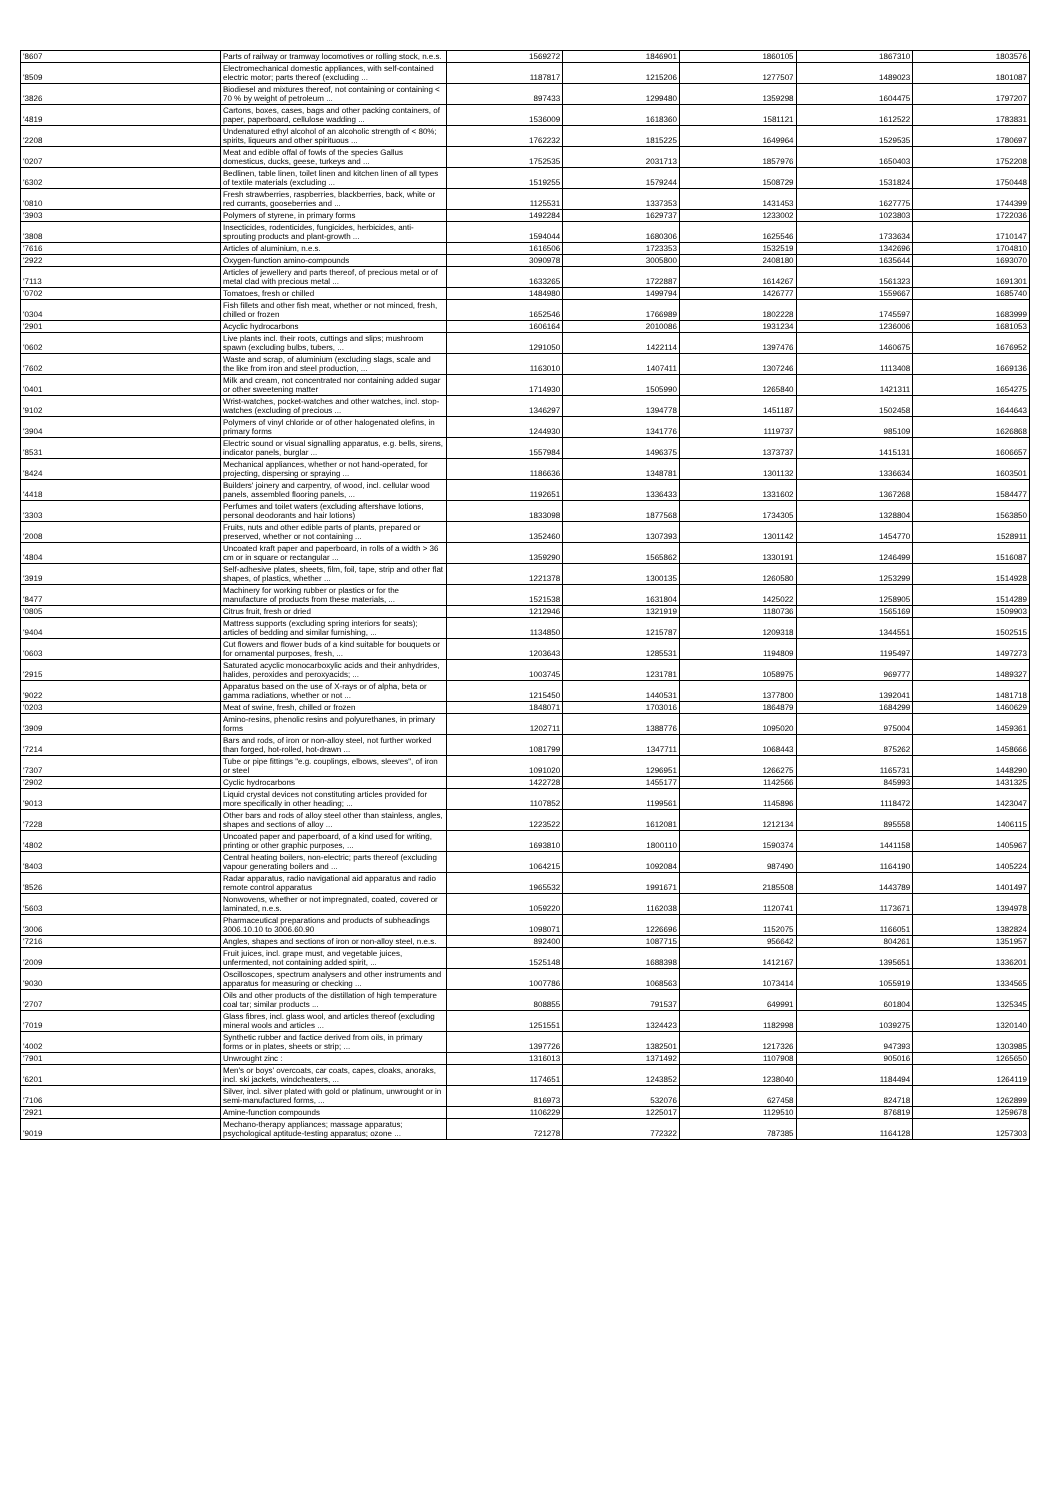| '8607 | Parts of railway or tramway locomotives or rolling stock, n.e.s. | 1569272 | 1846901 | 1860105 | 1867310 | 1803576 |
| '8509 | Electromechanical domestic appliances, with self-contained electric motor; parts thereof (excluding ... | 1187817 | 1215206 | 1277507 | 1489023 | 1801087 |
| '3826 | Biodiesel and mixtures thereof, not containing or containing < 70 % by weight of petroleum ... | 897433 | 1299480 | 1359298 | 1604475 | 1797207 |
| '4819 | Cartons, boxes, cases, bags and other packing containers, of paper, paperboard, cellulose wadding ... | 1536009 | 1618360 | 1581121 | 1612522 | 1783831 |
| '2208 | Undenatured ethyl alcohol of an alcoholic strength of < 80%; spirits, liqueurs and other spirituous ... | 1762232 | 1815225 | 1649964 | 1529535 | 1780697 |
| '0207 | Meat and edible offal of fowls of the species Gallus domesticus, ducks, geese, turkeys and ... | 1752535 | 2031713 | 1857976 | 1650403 | 1752208 |
| '6302 | Bedlinen, table linen, toilet linen and kitchen linen of all types of textile materials (excluding ... | 1519255 | 1579244 | 1508729 | 1531824 | 1750448 |
| '0810 | Fresh strawberries, raspberries, blackberries, back, white or red currants, gooseberries and ... | 1125531 | 1337353 | 1431453 | 1627775 | 1744399 |
| '3903 | Polymers of styrene, in primary forms | 1492284 | 1629737 | 1233002 | 1023803 | 1722036 |
| '3808 | Insecticides, rodenticides, fungicides, herbicides, anti-sprouting products and plant-growth ... | 1594044 | 1680306 | 1625546 | 1733634 | 1710147 |
| '7616 | Articles of aluminium, n.e.s. | 1616506 | 1723353 | 1532519 | 1342696 | 1704810 |
| '2922 | Oxygen-function amino-compounds | 3090978 | 3005800 | 2408180 | 1635644 | 1693070 |
| '7113 | Articles of jewellery and parts thereof, of precious metal or of metal clad with precious metal ... | 1633265 | 1722887 | 1614267 | 1561323 | 1691301 |
| '0702 | Tomatoes, fresh or chilled | 1484980 | 1499794 | 1426777 | 1559667 | 1685740 |
| '0304 | Fish fillets and other fish meat, whether or not minced, fresh, chilled or frozen | 1652546 | 1766989 | 1802228 | 1745597 | 1683999 |
| '2901 | Acyclic hydrocarbons | 1606164 | 2010086 | 1931234 | 1236006 | 1681053 |
| '0602 | Live plants incl. their roots, cuttings and slips; mushroom spawn (excluding bulbs, tubers, ... | 1291050 | 1422114 | 1397476 | 1460675 | 1676952 |
| '7602 | Waste and scrap, of aluminium (excluding slags, scale and the like from iron and steel production, ... | 1163010 | 1407411 | 1307246 | 1113408 | 1669136 |
| '0401 | Milk and cream, not concentrated nor containing added sugar or other sweetening matter | 1714930 | 1505990 | 1265840 | 1421311 | 1654275 |
| '9102 | Wrist-watches, pocket-watches and other watches, incl. stop-watches (excluding of precious ... | 1346297 | 1394778 | 1451187 | 1502458 | 1644643 |
| '3904 | Polymers of vinyl chloride or of other halogenated olefins, in primary forms | 1244930 | 1341776 | 1119737 | 985109 | 1626868 |
| '8531 | Electric sound or visual signalling apparatus, e.g. bells, sirens, indicator panels, burglar ... | 1557984 | 1496375 | 1373737 | 1415131 | 1606657 |
| '8424 | Mechanical appliances, whether or not hand-operated, for projecting, dispersing or spraying ... | 1186636 | 1348781 | 1301132 | 1336634 | 1603501 |
| '4418 | Builders' joinery and carpentry, of wood, incl. cellular wood panels, assembled flooring panels, ... | 1192651 | 1336433 | 1331602 | 1367268 | 1584477 |
| '3303 | Perfumes and toilet waters (excluding aftershave lotions, personal deodorants and hair lotions) | 1833098 | 1877568 | 1734305 | 1328804 | 1563850 |
| '2008 | Fruits, nuts and other edible parts of plants, prepared or preserved, whether or not containing ... | 1352460 | 1307393 | 1301142 | 1454770 | 1528911 |
| '4804 | Uncoated kraft paper and paperboard, in rolls of a width > 36 cm or in square or rectangular ... | 1359290 | 1565862 | 1330191 | 1246499 | 1516087 |
| '3919 | Self-adhesive plates, sheets, film, foil, tape, strip and other flat shapes, of plastics, whether ... | 1221378 | 1300135 | 1260580 | 1253299 | 1514928 |
| '8477 | Machinery for working rubber or plastics or for the manufacture of products from these materials, ... | 1521538 | 1631804 | 1425022 | 1258905 | 1514289 |
| '0805 | Citrus fruit, fresh or dried | 1212946 | 1321919 | 1180736 | 1565169 | 1509903 |
| '9404 | Mattress supports (excluding spring interiors for seats); articles of bedding and similar furnishing, ... | 1134850 | 1215787 | 1209318 | 1344551 | 1502515 |
| '0603 | Cut flowers and flower buds of a kind suitable for bouquets or for ornamental purposes, fresh, ... | 1203643 | 1285531 | 1194809 | 1195497 | 1497273 |
| '2915 | Saturated acyclic monocarboxylic acids and their anhydrides, halides, peroxides and peroxyacids; ... | 1003745 | 1231781 | 1058975 | 969777 | 1489327 |
| '9022 | Apparatus based on the use of X-rays or of alpha, beta or gamma radiations, whether or not ... | 1215450 | 1440531 | 1377800 | 1392041 | 1481718 |
| '0203 | Meat of swine, fresh, chilled or frozen | 1848071 | 1703016 | 1864879 | 1684299 | 1460629 |
| '3909 | Amino-resins, phenolic resins and polyurethanes, in primary forms | 1202711 | 1388776 | 1095020 | 975004 | 1459361 |
| '7214 | Bars and rods, of iron or non-alloy steel, not further worked than forged, hot-rolled, hot-drawn ... | 1081799 | 1347711 | 1068443 | 875262 | 1458666 |
| '7307 | Tube or pipe fittings "e.g. couplings, elbows, sleeves", of iron or steel | 1091020 | 1296951 | 1266275 | 1165731 | 1448290 |
| '2902 | Cyclic hydrocarbons | 1422728 | 1455177 | 1142566 | 845993 | 1431325 |
| '9013 | Liquid crystal devices not constituting articles provided for more specifically in other heading; ... | 1107852 | 1199561 | 1145896 | 1118472 | 1423047 |
| '7228 | Other bars and rods of alloy steel other than stainless, angles, shapes and sections of alloy ... | 1223522 | 1612081 | 1212134 | 895558 | 1406115 |
| '4802 | Uncoated paper and paperboard, of a kind used for writing, printing or other graphic purposes, ... | 1693810 | 1800110 | 1590374 | 1441158 | 1405967 |
| '8403 | Central heating boilers, non-electric; parts thereof (excluding vapour generating boilers and ... | 1064215 | 1092084 | 987490 | 1164190 | 1405224 |
| '8526 | Radar apparatus, radio navigational aid apparatus and radio remote control apparatus | 1965532 | 1991671 | 2185508 | 1443789 | 1401497 |
| '5603 | Nonwovens, whether or not impregnated, coated, covered or laminated, n.e.s. | 1059220 | 1162038 | 1120741 | 1173671 | 1394978 |
| '3006 | Pharmaceutical preparations and products of subheadings 3006.10.10 to 3006.60.90 | 1098071 | 1226696 | 1152075 | 1166051 | 1382824 |
| '7216 | Angles, shapes and sections of iron or non-alloy steel, n.e.s. | 892400 | 1087715 | 956642 | 804261 | 1351957 |
| '2009 | Fruit juices, incl. grape must, and vegetable juices, unfermented, not containing added spirit, ... | 1525148 | 1688398 | 1412167 | 1395651 | 1336201 |
| '9030 | Oscilloscopes, spectrum analysers and other instruments and apparatus for measuring or checking ... | 1007786 | 1068563 | 1073414 | 1055919 | 1334565 |
| '2707 | Oils and other products of the distillation of high temperature coal tar; similar products ... | 808855 | 791537 | 649991 | 601804 | 1325345 |
| '7019 | Glass fibres, incl. glass wool, and articles thereof (excluding mineral wools and articles ... | 1251551 | 1324423 | 1182998 | 1039275 | 1320140 |
| '4002 | Synthetic rubber and factice derived from oils, in primary forms or in plates, sheets or strip; ... | 1397726 | 1382501 | 1217326 | 947393 | 1303985 |
| '7901 | Unwrought zinc : | 1316013 | 1371492 | 1107908 | 905016 | 1265650 |
| '6201 | Men's or boys' overcoats, car coats, capes, cloaks, anoraks, incl. ski jackets, windcheaters, ... | 1174651 | 1243852 | 1238040 | 1184494 | 1264119 |
| '7106 | Silver, incl. silver plated with gold or platinum, unwrought or in semi-manufactured forms, ... | 816973 | 532076 | 627458 | 824718 | 1262899 |
| '2921 | Amine-function compounds | 1106229 | 1225017 | 1129510 | 876819 | 1259678 |
| '9019 | Mechano-therapy appliances; massage apparatus; psychological aptitude-testing apparatus; ozone ... | 721278 | 772322 | 787385 | 1164128 | 1257303 |